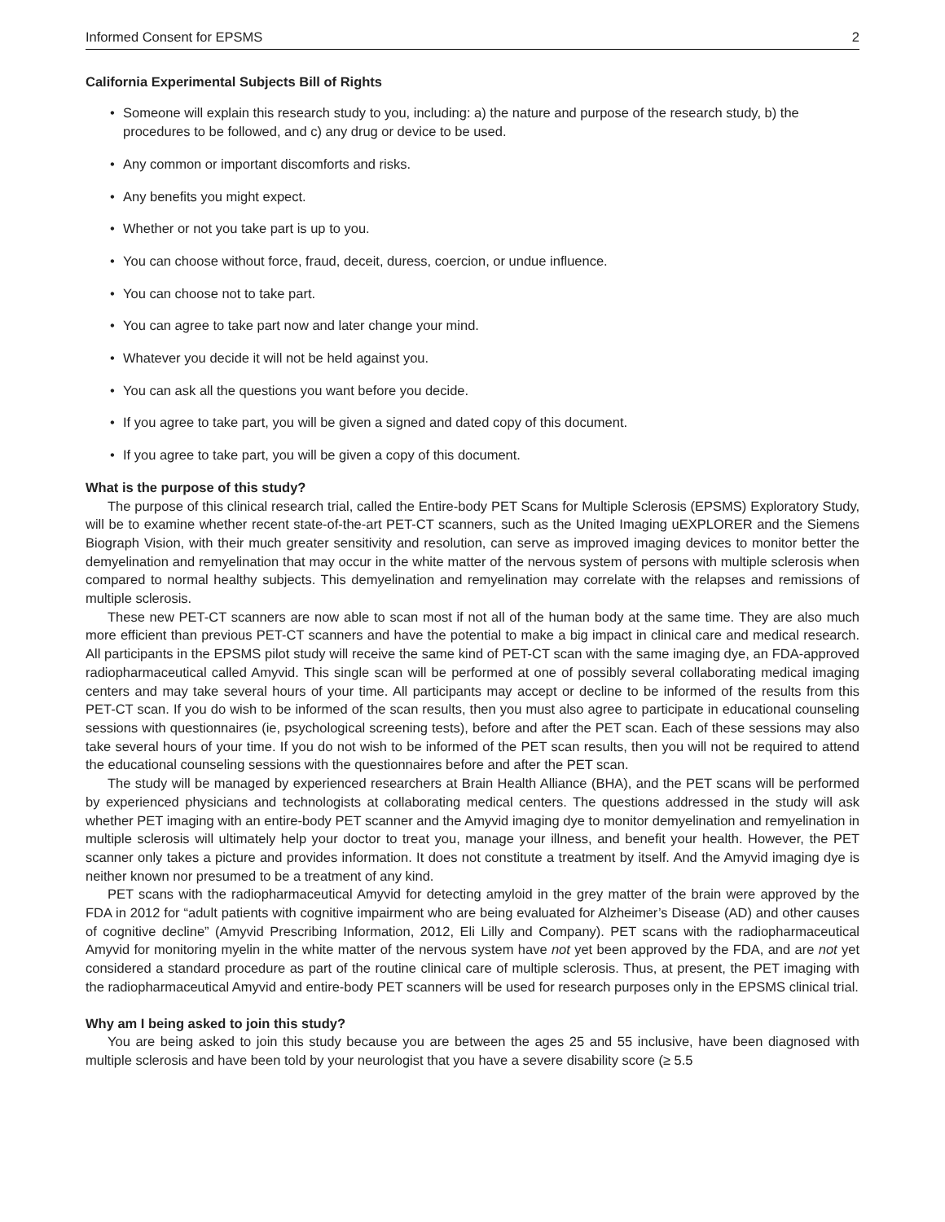Informed Consent for EPSMS 2
California Experimental Subjects Bill of Rights
• Someone will explain this research study to you, including: a) the nature and purpose of the research study, b) the procedures to be followed, and c) any drug or device to be used.
• Any common or important discomforts and risks.
• Any benefits you might expect.
• Whether or not you take part is up to you.
• You can choose without force, fraud, deceit, duress, coercion, or undue influence.
• You can choose not to take part.
• You can agree to take part now and later change your mind.
• Whatever you decide it will not be held against you.
• You can ask all the questions you want before you decide.
• If you agree to take part, you will be given a signed and dated copy of this document.
• If you agree to take part, you will be given a copy of this document.
What is the purpose of this study?
The purpose of this clinical research trial, called the Entire-body PET Scans for Multiple Sclerosis (EPSMS) Exploratory Study, will be to examine whether recent state-of-the-art PET-CT scanners, such as the United Imaging uEXPLORER and the Siemens Biograph Vision, with their much greater sensitivity and resolution, can serve as improved imaging devices to monitor better the demyelination and remyelination that may occur in the white matter of the nervous system of persons with multiple sclerosis when compared to normal healthy subjects. This demyelination and remyelination may correlate with the relapses and remissions of multiple sclerosis.
These new PET-CT scanners are now able to scan most if not all of the human body at the same time. They are also much more efficient than previous PET-CT scanners and have the potential to make a big impact in clinical care and medical research. All participants in the EPSMS pilot study will receive the same kind of PET-CT scan with the same imaging dye, an FDA-approved radiopharmaceutical called Amyvid. This single scan will be performed at one of possibly several collaborating medical imaging centers and may take several hours of your time. All participants may accept or decline to be informed of the results from this PET-CT scan. If you do wish to be informed of the scan results, then you must also agree to participate in educational counseling sessions with questionnaires (ie, psychological screening tests), before and after the PET scan. Each of these sessions may also take several hours of your time. If you do not wish to be informed of the PET scan results, then you will not be required to attend the educational counseling sessions with the questionnaires before and after the PET scan.
The study will be managed by experienced researchers at Brain Health Alliance (BHA), and the PET scans will be performed by experienced physicians and technologists at collaborating medical centers. The questions addressed in the study will ask whether PET imaging with an entire-body PET scanner and the Amyvid imaging dye to monitor demyelination and remyelination in multiple sclerosis will ultimately help your doctor to treat you, manage your illness, and benefit your health. However, the PET scanner only takes a picture and provides information. It does not constitute a treatment by itself. And the Amyvid imaging dye is neither known nor presumed to be a treatment of any kind.
PET scans with the radiopharmaceutical Amyvid for detecting amyloid in the grey matter of the brain were approved by the FDA in 2012 for “adult patients with cognitive impairment who are being evaluated for Alzheimer’s Disease (AD) and other causes of cognitive decline” (Amyvid Prescribing Information, 2012, Eli Lilly and Company). PET scans with the radiopharmaceutical Amyvid for monitoring myelin in the white matter of the nervous system have not yet been approved by the FDA, and are not yet considered a standard procedure as part of the routine clinical care of multiple sclerosis. Thus, at present, the PET imaging with the radiopharmaceutical Amyvid and entire-body PET scanners will be used for research purposes only in the EPSMS clinical trial.
Why am I being asked to join this study?
You are being asked to join this study because you are between the ages 25 and 55 inclusive, have been diagnosed with multiple sclerosis and have been told by your neurologist that you have a severe disability score (≥ 5.5